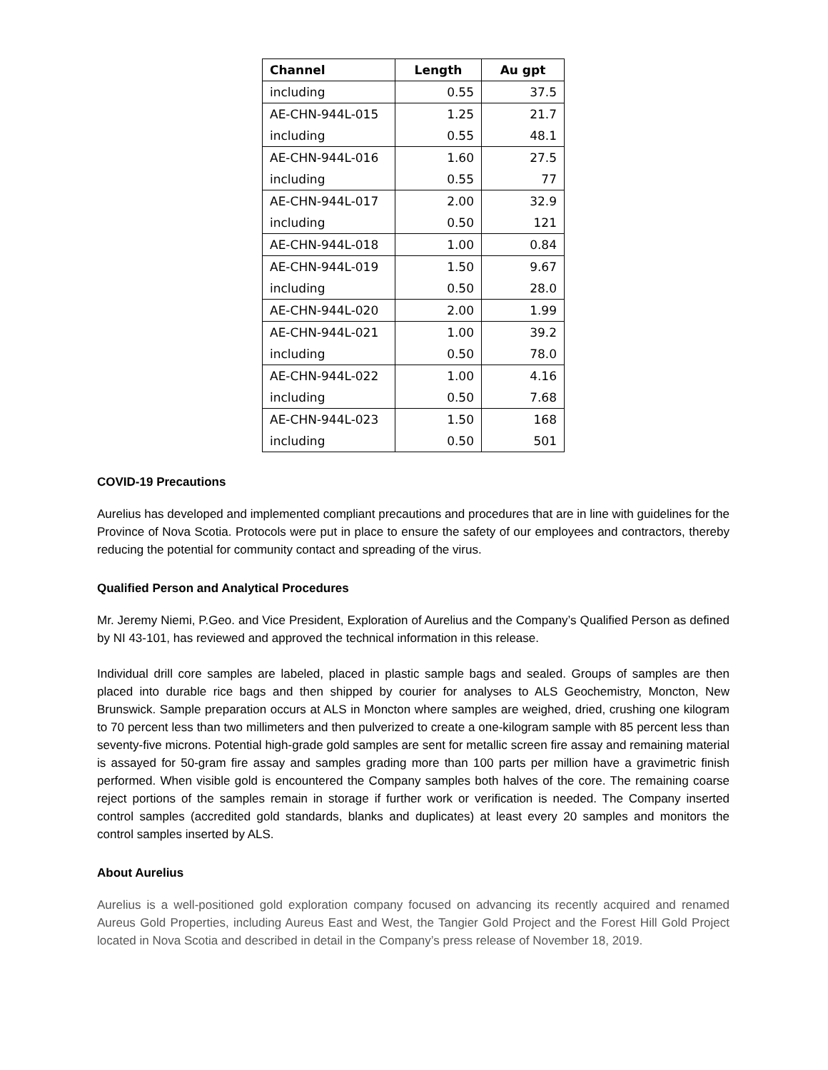| Channel | Length | Au gpt |
| --- | --- | --- |
| including | 0.55 | 37.5 |
| AE-CHN-944L-015 | 1.25 | 21.7 |
| including | 0.55 | 48.1 |
| AE-CHN-944L-016 | 1.60 | 27.5 |
| including | 0.55 | 77 |
| AE-CHN-944L-017 | 2.00 | 32.9 |
| including | 0.50 | 121 |
| AE-CHN-944L-018 | 1.00 | 0.84 |
| AE-CHN-944L-019 | 1.50 | 9.67 |
| including | 0.50 | 28.0 |
| AE-CHN-944L-020 | 2.00 | 1.99 |
| AE-CHN-944L-021 | 1.00 | 39.2 |
| including | 0.50 | 78.0 |
| AE-CHN-944L-022 | 1.00 | 4.16 |
| including | 0.50 | 7.68 |
| AE-CHN-944L-023 | 1.50 | 168 |
| including | 0.50 | 501 |
COVID-19 Precautions
Aurelius has developed and implemented compliant precautions and procedures that are in line with guidelines for the Province of Nova Scotia. Protocols were put in place to ensure the safety of our employees and contractors, thereby reducing the potential for community contact and spreading of the virus.
Qualified Person and Analytical Procedures
Mr. Jeremy Niemi, P.Geo. and Vice President, Exploration of Aurelius and the Company’s Qualified Person as defined by NI 43-101, has reviewed and approved the technical information in this release.
Individual drill core samples are labeled, placed in plastic sample bags and sealed. Groups of samples are then placed into durable rice bags and then shipped by courier for analyses to ALS Geochemistry, Moncton, New Brunswick. Sample preparation occurs at ALS in Moncton where samples are weighed, dried, crushing one kilogram to 70 percent less than two millimeters and then pulverized to create a one-kilogram sample with 85 percent less than seventy-five microns. Potential high-grade gold samples are sent for metallic screen fire assay and remaining material is assayed for 50-gram fire assay and samples grading more than 100 parts per million have a gravimetric finish performed. When visible gold is encountered the Company samples both halves of the core. The remaining coarse reject portions of the samples remain in storage if further work or verification is needed. The Company inserted control samples (accredited gold standards, blanks and duplicates) at least every 20 samples and monitors the control samples inserted by ALS.
About Aurelius
Aurelius is a well-positioned gold exploration company focused on advancing its recently acquired and renamed Aureus Gold Properties, including Aureus East and West, the Tangier Gold Project and the Forest Hill Gold Project located in Nova Scotia and described in detail in the Company’s press release of November 18, 2019.